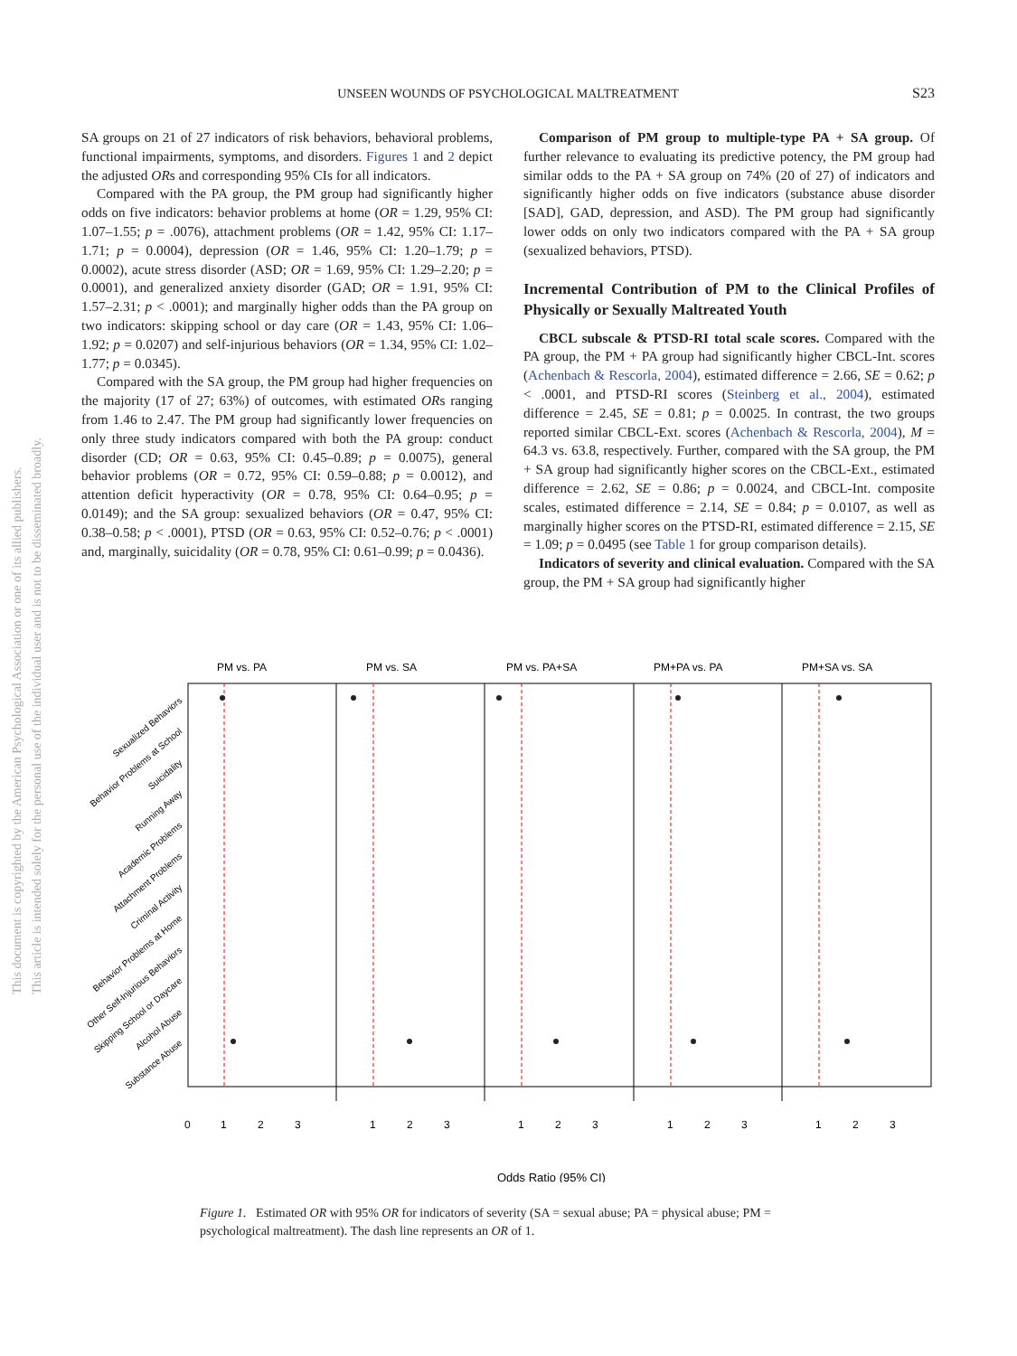UNSEEN WOUNDS OF PSYCHOLOGICAL MALTREATMENT
S23
This document is copyrighted by the American Psychological Association or one of its allied publishers.
This article is intended solely for the personal use of the individual user and is not to be disseminated broadly.
SA groups on 21 of 27 indicators of risk behaviors, behavioral problems, functional impairments, symptoms, and disorders. Figures 1 and 2 depict the adjusted ORs and corresponding 95% CIs for all indicators.
Compared with the PA group, the PM group had significantly higher odds on five indicators: behavior problems at home (OR = 1.29, 95% CI: 1.07–1.55; p = .0076), attachment problems (OR = 1.42, 95% CI: 1.17–1.71; p = 0.0004), depression (OR = 1.46, 95% CI: 1.20–1.79; p = 0.0002), acute stress disorder (ASD; OR = 1.69, 95% CI: 1.29–2.20; p = 0.0001), and generalized anxiety disorder (GAD; OR = 1.91, 95% CI: 1.57–2.31; p < .0001); and marginally higher odds than the PA group on two indicators: skipping school or day care (OR = 1.43, 95% CI: 1.06–1.92; p = 0.0207) and self-injurious behaviors (OR = 1.34, 95% CI: 1.02–1.77; p = 0.0345).
Compared with the SA group, the PM group had higher frequencies on the majority (17 of 27; 63%) of outcomes, with estimated ORs ranging from 1.46 to 2.47. The PM group had significantly lower frequencies on only three study indicators compared with both the PA group: conduct disorder (CD; OR = 0.63, 95% CI: 0.45–0.89; p = 0.0075), general behavior problems (OR = 0.72, 95% CI: 0.59–0.88; p = 0.0012), and attention deficit hyperactivity (OR = 0.78, 95% CI: 0.64–0.95; p = 0.0149); and the SA group: sexualized behaviors (OR = 0.47, 95% CI: 0.38–0.58; p < .0001), PTSD (OR = 0.63, 95% CI: 0.52–0.76; p < .0001) and, marginally, suicidality (OR = 0.78, 95% CI: 0.61–0.99; p = 0.0436).
Comparison of PM group to multiple-type PA + SA group. Of further relevance to evaluating its predictive potency, the PM group had similar odds to the PA + SA group on 74% (20 of 27) of indicators and significantly higher odds on five indicators (substance abuse disorder [SAD], GAD, depression, and ASD). The PM group had significantly lower odds on only two indicators compared with the PA + SA group (sexualized behaviors, PTSD).
Incremental Contribution of PM to the Clinical Profiles of Physically or Sexually Maltreated Youth
CBCL subscale & PTSD-RI total scale scores. Compared with the PA group, the PM + PA group had significantly higher CBCL-Int. scores (Achenbach & Rescorla, 2004), estimated difference = 2.66, SE = 0.62; p < .0001, and PTSD-RI scores (Steinberg et al., 2004), estimated difference = 2.45, SE = 0.81; p = 0.0025. In contrast, the two groups reported similar CBCL-Ext. scores (Achenbach & Rescorla, 2004), M = 64.3 vs. 63.8, respectively. Further, compared with the SA group, the PM + SA group had significantly higher scores on the CBCL-Ext., estimated difference = 2.62, SE = 0.86; p = 0.0024, and CBCL-Int. composite scales, estimated difference = 2.14, SE = 0.84; p = 0.0107, as well as marginally higher scores on the PTSD-RI, estimated difference = 2.15, SE = 1.09; p = 0.0495 (see Table 1 for group comparison details).
Indicators of severity and clinical evaluation. Compared with the SA group, the PM + SA group had significantly higher
PM vs. PA
PM vs. SA
PM vs. PA+SA
PM+PA vs. PA
PM+SA vs. SA
0 1 2 3 1 2 3 1 2 3 1 2 3 1 2 3
Odds Ratio (95% CI)
Sexualized Behaviors
Behavior Problems at School
Suicidality
Running Away
Academic Problems
Attachment Problems
Criminal Activity
Behavior Problems at Home
Other Self-Injurious Behaviors
Skipping School or Daycare
Alcohol Abuse
Substance Abuse
Figure 1. Estimated OR with 95% OR for indicators of severity (SA = sexual abuse; PA = physical abuse; PM = psychological maltreatment). The dash line represents an OR of 1.